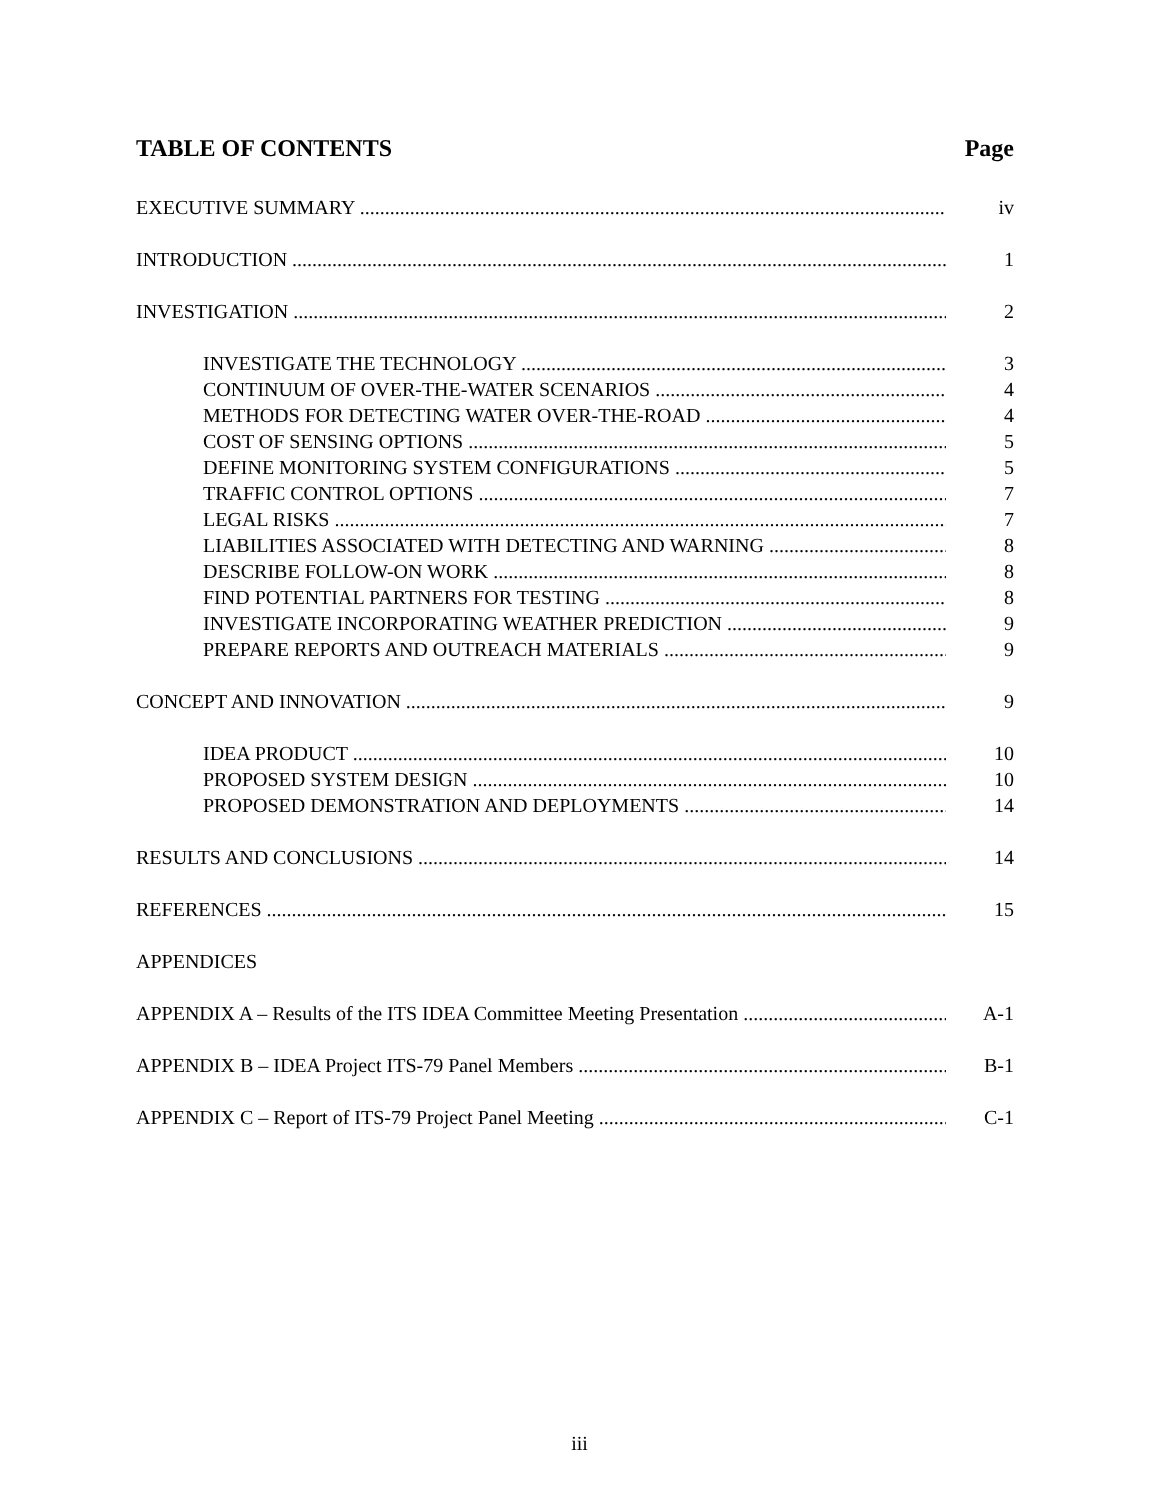TABLE OF CONTENTS Page
EXECUTIVE SUMMARY iv
INTRODUCTION 1
INVESTIGATION 2
INVESTIGATE THE TECHNOLOGY 3
CONTINUUM OF OVER-THE-WATER SCENARIOS 4
METHODS FOR DETECTING WATER OVER-THE-ROAD 4
COST OF SENSING OPTIONS 5
DEFINE MONITORING SYSTEM CONFIGURATIONS 5
TRAFFIC CONTROL OPTIONS 7
LEGAL RISKS 7
LIABILITIES ASSOCIATED WITH DETECTING AND WARNING 8
DESCRIBE FOLLOW-ON WORK 8
FIND POTENTIAL PARTNERS FOR TESTING 8
INVESTIGATE INCORPORATING WEATHER PREDICTION 9
PREPARE REPORTS AND OUTREACH MATERIALS 9
CONCEPT AND INNOVATION 9
IDEA PRODUCT 10
PROPOSED SYSTEM DESIGN 10
PROPOSED DEMONSTRATION AND DEPLOYMENTS 14
RESULTS AND CONCLUSIONS 14
REFERENCES 15
APPENDICES
APPENDIX A – Results of the ITS IDEA Committee Meeting Presentation A-1
APPENDIX B – IDEA Project ITS-79 Panel Members B-1
APPENDIX C – Report of ITS-79 Project Panel Meeting C-1
iii